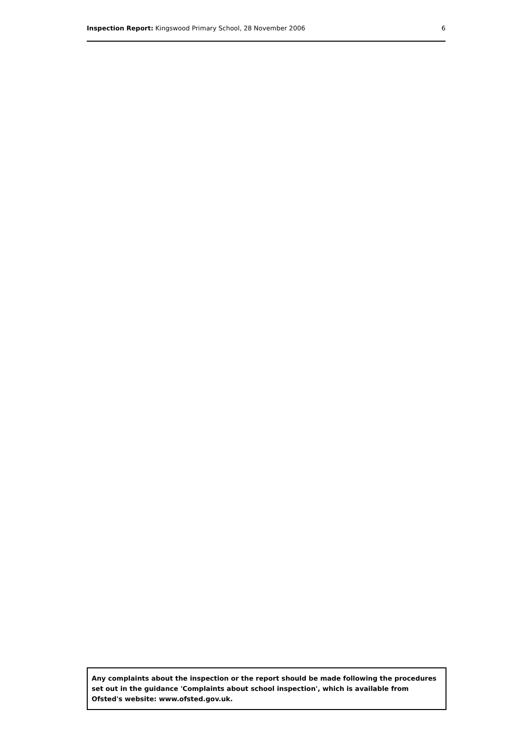Inspection Report: Kingswood Primary School, 28 November 2006 6
Any complaints about the inspection or the report should be made following the procedures set out in the guidance 'Complaints about school inspection', which is available from Ofsted's website: www.ofsted.gov.uk.